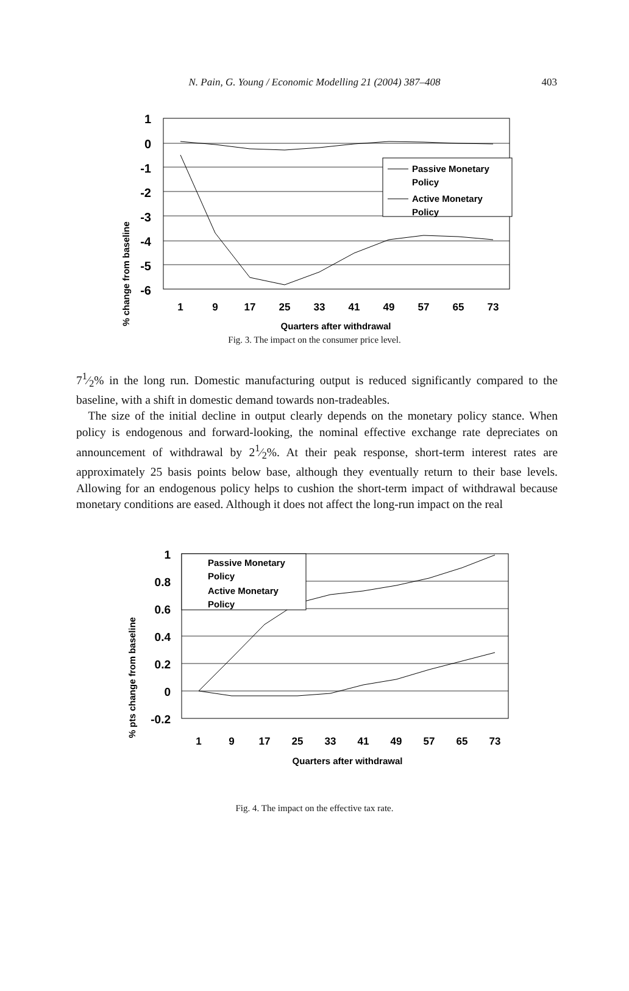N. Pain, G. Young / Economic Modelling 21 (2004) 387–408
403
% change from baseline
1
0
-1
-2
-3
-4
-5
-6
1
9
17
25
33
41
49
57
65
73
Quarters after withdrawal
Passive Monetary
Policy
Active Monetary
Policy
Fig. 3. The impact on the consumer price level.
71⁄2% in the long run. Domestic manufacturing output is reduced significantly compared to the baseline, with a shift in domestic demand towards non-tradeables.
The size of the initial decline in output clearly depends on the monetary policy stance. When policy is endogenous and forward-looking, the nominal effective exchange rate depreciates on announcement of withdrawal by 21⁄2%. At their peak response, short-term interest rates are approximately 25 basis points below base, although they eventually return to their base levels. Allowing for an endogenous policy helps to cushion the short-term impact of withdrawal because monetary conditions are eased. Although it does not affect the long-run impact on the real
% pts change from baseline
1
0.8
0.6
0.4
0.2
0
-0.2
1
9
17
25
33
41
49
57
65
73
Quarters after withdrawal
Passive Monetary
Policy
Active Monetary
Policy
Fig. 4. The impact on the effective tax rate.